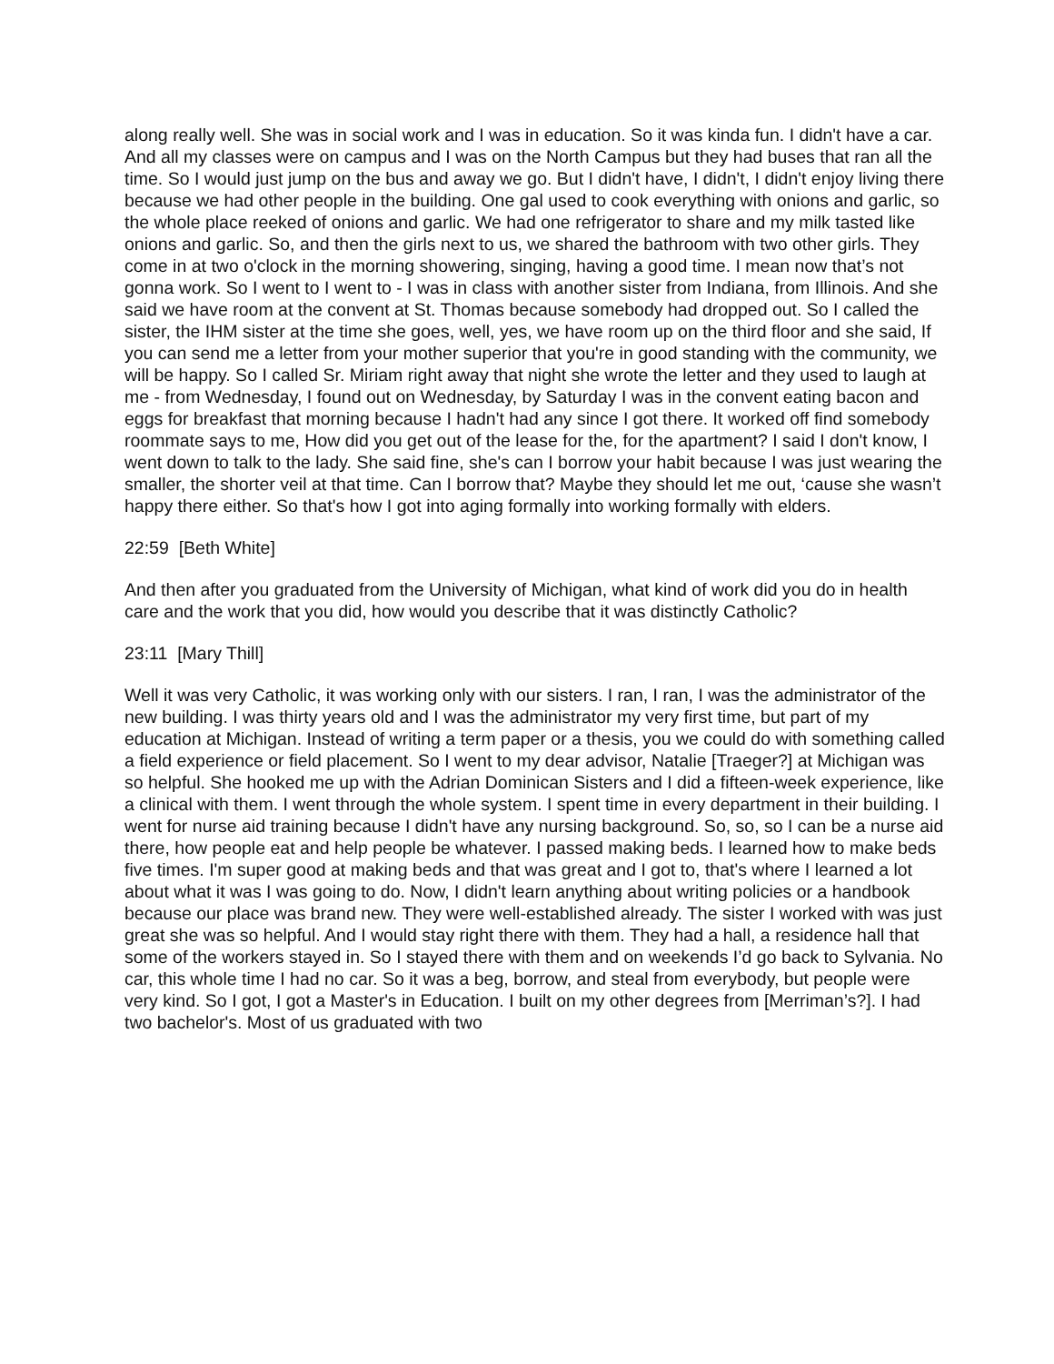along really well. She was in social work and I was in education. So it was kinda fun. I didn't have a car. And all my classes were on campus and I was on the North Campus but they had buses that ran all the time. So I would just jump on the bus and away we go. But I didn't have, I didn't, I didn't enjoy living there because we had other people in the building. One gal used to cook everything with onions and garlic, so the whole place reeked of onions and garlic. We had one refrigerator to share and my milk tasted like onions and garlic. So, and then the girls next to us, we shared the bathroom with two other girls. They come in at two o'clock in the morning showering, singing, having a good time. I mean now that’s not gonna work. So I went to I went to - I was in class with another sister from Indiana, from Illinois. And she said we have room at the convent at St. Thomas because somebody had dropped out. So I called the sister, the IHM sister at the time she goes, well, yes, we have room up on the third floor and she said, If you can send me a letter from your mother superior that you're in good standing with the community, we will be happy. So I called Sr. Miriam right away that night she wrote the letter and they used to laugh at me - from Wednesday, I found out on Wednesday, by Saturday I was in the convent eating bacon and eggs for breakfast that morning because I hadn't had any since I got there. It worked off find somebody roommate says to me, How did you get out of the lease for the, for the apartment? I said I don't know, I went down to talk to the lady. She said fine, she's can I borrow your habit because I was just wearing the smaller, the shorter veil at that time. Can I borrow that? Maybe they should let me out, ‘cause she wasn’t happy there either. So that's how I got into aging formally into working formally with elders.
22:59 [Beth White]
And then after you graduated from the University of Michigan, what kind of work did you do in health care and the work that you did, how would you describe that it was distinctly Catholic?
23:11 [Mary Thill]
Well it was very Catholic, it was working only with our sisters. I ran, I ran, I was the administrator of the new building. I was thirty years old and I was the administrator my very first time, but part of my education at Michigan. Instead of writing a term paper or a thesis, you we could do with something called a field experience or field placement. So I went to my dear advisor, Natalie [Traeger?] at Michigan was so helpful. She hooked me up with the Adrian Dominican Sisters and I did a fifteen-week experience, like a clinical with them. I went through the whole system. I spent time in every department in their building. I went for nurse aid training because I didn't have any nursing background. So, so, so I can be a nurse aid there, how people eat and help people be whatever. I passed making beds. I learned how to make beds five times. I'm super good at making beds and that was great and I got to, that's where I learned a lot about what it was I was going to do. Now, I didn't learn anything about writing policies or a handbook because our place was brand new. They were well-established already. The sister I worked with was just great she was so helpful. And I would stay right there with them. They had a hall, a residence hall that some of the workers stayed in. So I stayed there with them and on weekends I’d go back to Sylvania. No car, this whole time I had no car. So it was a beg, borrow, and steal from everybody, but people were very kind. So I got, I got a Master's in Education. I built on my other degrees from [Merriman’s?]. I had two bachelor's. Most of us graduated with two